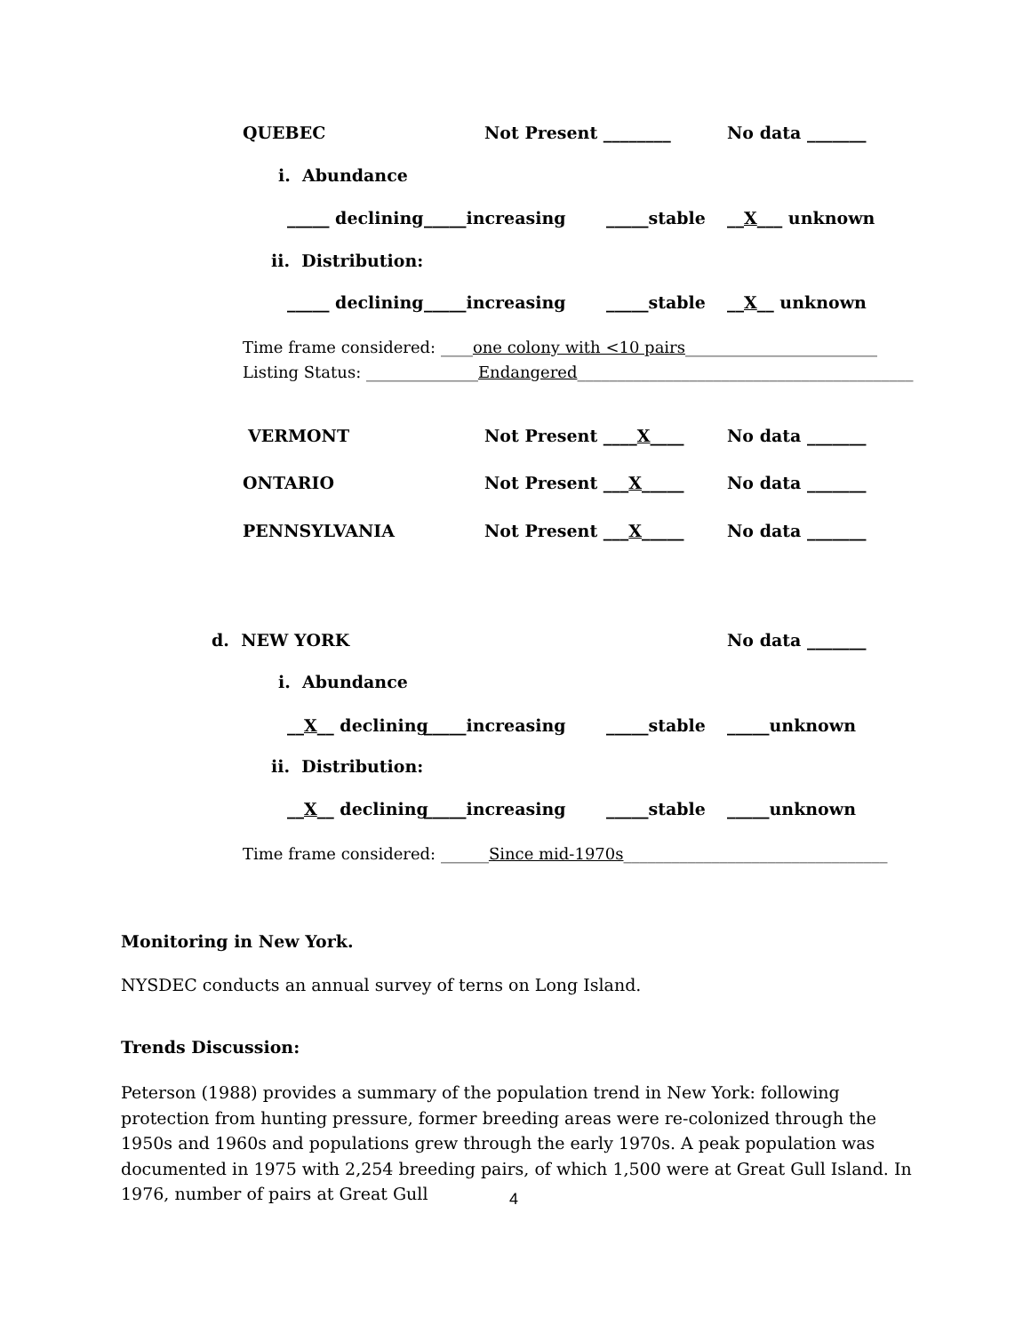QUEBEC Not Present ________ No data _______
i. Abundance
_____ declining _____increasing _____stable __X___ unknown
ii. Distribution:
_____ declining _____increasing _____stable __X__ unknown
Time frame considered: ____one colony with <10 pairs________________________
Listing Status: ______________Endangered__________________________________________
VERMONT Not Present ____X____ No data _______
ONTARIO Not Present ___X_____ No data _______
PENNSYLVANIA Not Present ___X_____ No data _______
d. NEW YORK No data _______
i. Abundance
__X__ declining _____increasing _____stable _____unknown
ii. Distribution:
__X__ declining _____increasing _____stable _____unknown
Time frame considered: ______Since mid-1970s_________________________________
Monitoring in New York.
NYSDEC conducts an annual survey of terns on Long Island.
Trends Discussion:
Peterson (1988) provides a summary of the population trend in New York: following protection from hunting pressure, former breeding areas were re-colonized through the 1950s and 1960s and populations grew through the early 1970s. A peak population was documented in 1975 with 2,254 breeding pairs, of which 1,500 were at Great Gull Island. In 1976, number of pairs at Great Gull
4